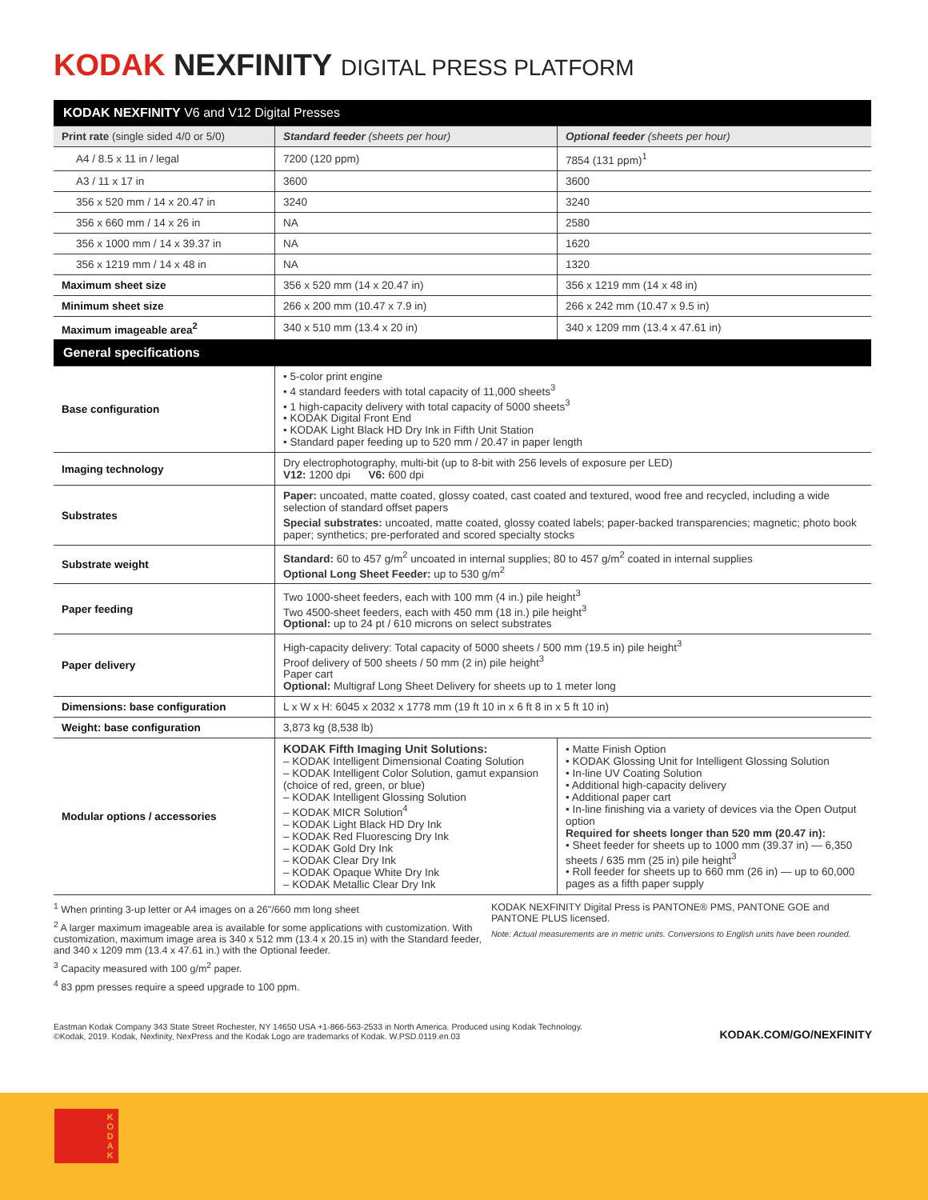KODAK NEXFINITY DIGITAL PRESS PLATFORM
| KODAK NEXFINITY V6 and V12 Digital Presses | | |
| --- | --- | --- |
| Print rate (single sided 4/0 or 5/0) | Standard feeder (sheets per hour) | Optional feeder (sheets per hour) |
| A4 / 8.5 x 11 in / legal | 7200 (120 ppm) | 7854 (131 ppm)<sup>1</sup> |
| A3 / 11 x 17 in | 3600 | 3600 |
| 356 x 520 mm / 14 x 20.47 in | 3240 | 3240 |
| 356 x 660 mm / 14 x 26 in | NA | 2580 |
| 356 x 1000 mm / 14 x 39.37 in | NA | 1620 |
| 356 x 1219 mm / 14 x 48 in | NA | 1320 |
| Maximum sheet size | 356 x 520 mm (14 x 20.47 in) | 356 x 1219 mm (14 x 48 in) |
| Minimum sheet size | 266 x 200 mm (10.47 x 7.9 in) | 266 x 242 mm (10.47 x 9.5 in) |
| Maximum imageable area<sup>2</sup> | 340 x 510 mm (13.4 x 20 in) | 340 x 1209 mm (13.4 x 47.61 in) |
| General specifications | | |
| Base configuration | • 5-color print engine • 4 standard feeders with total capacity of 11,000 sheets<sup>3</sup> • 1 high-capacity delivery with total capacity of 5000 sheets<sup>3</sup> • KODAK Digital Front End • KODAK Light Black HD Dry Ink in Fifth Unit Station • Standard paper feeding up to 520 mm / 20.47 in paper length | |
| Imaging technology | Dry electrophotography, multi-bit (up to 8-bit with 256 levels of exposure per LED) V12: 1200 dpi V6: 600 dpi | |
| Substrates | Paper: uncoated, matte coated, glossy coated, cast coated and textured, wood free and recycled, including a wide selection of standard offset papers Special substrates: uncoated, matte coated, glossy coated labels; paper-backed transparencies; magnetic; photo book paper; synthetics; pre-perforated and scored specialty stocks | |
| Substrate weight | Standard: 60 to 457 g/m<sup>2</sup> uncoated in internal supplies; 80 to 457 g/m<sup>2</sup> coated in internal supplies Optional Long Sheet Feeder: up to 530 g/m<sup>2</sup> | |
| Paper feeding | Two 1000-sheet feeders, each with 100 mm (4 in.) pile height<sup>3</sup> Two 4500-sheet feeders, each with 450 mm (18 in.) pile height<sup>3</sup> Optional: up to 24 pt / 610 microns on select substrates | |
| Paper delivery | High-capacity delivery: Total capacity of 5000 sheets / 500 mm (19.5 in) pile height<sup>3</sup> Proof delivery of 500 sheets / 50 mm (2 in) pile height<sup>3</sup> Paper cart Optional: Multigraf Long Sheet Delivery for sheets up to 1 meter long | |
| Dimensions: base configuration | L x W x H: 6045 x 2032 x 1778 mm (19 ft 10 in x 6 ft 8 in x 5 ft 10 in) | |
| Weight: base configuration | 3,873 kg (8,538 lb) | |
| Modular options / accessories | KODAK Fifth Imaging Unit Solutions: – KODAK Intelligent Dimensional Coating Solution – KODAK Intelligent Color Solution, gamut expansion (choice of red, green, or blue) – KODAK Intelligent Glossing Solution – KODAK MICR Solution<sup>4</sup> – KODAK Light Black HD Dry Ink – KODAK Red Fluorescing Dry Ink – KODAK Gold Dry Ink – KODAK Clear Dry Ink – KODAK Opaque White Dry Ink – KODAK Metallic Clear Dry Ink | • Matte Finish Option • KODAK Glossing Unit for Intelligent Glossing Solution • In-line UV Coating Solution • Additional high-capacity delivery • Additional paper cart • In-line finishing via a variety of devices via the Open Output option Required for sheets longer than 520 mm (20.47 in): • Sheet feeder for sheets up to 1000 mm (39.37 in) — 6,350 sheets / 635 mm (25 in) pile height<sup>3</sup> • Roll feeder for sheets up to 660 mm (26 in) — up to 60,000 pages as a fifth paper supply |
<sup>1</sup> When printing 3-up letter or A4 images on a 26"/660 mm long sheet
<sup>2</sup> A larger maximum imageable area is available for some applications with customization. With customization, maximum image area is 340 x 512 mm (13.4 x 20.15 in) with the Standard feeder, and 340 x 1209 mm (13.4 x 47.61 in.) with the Optional feeder.
<sup>3</sup> Capacity measured with 100 g/m<sup>2</sup> paper.
<sup>4</sup> 83 ppm presses require a speed upgrade to 100 ppm.
KODAK NEXFINITY Digital Press is PANTONE® PMS, PANTONE GOE and PANTONE PLUS licensed.
Note: Actual measurements are in metric units. Conversions to English units have been rounded.
Eastman Kodak Company 343 State Street Rochester, NY 14650 USA +1-866-563-2533 in North America. Produced using Kodak Technology.
©Kodak, 2019. Kodak, Nexfinity, NexPress and the Kodak Logo are trademarks of Kodak. W.PSD.0119.en.03
KODAK.COM/GO/NEXFINITY
K
O
D
A
K